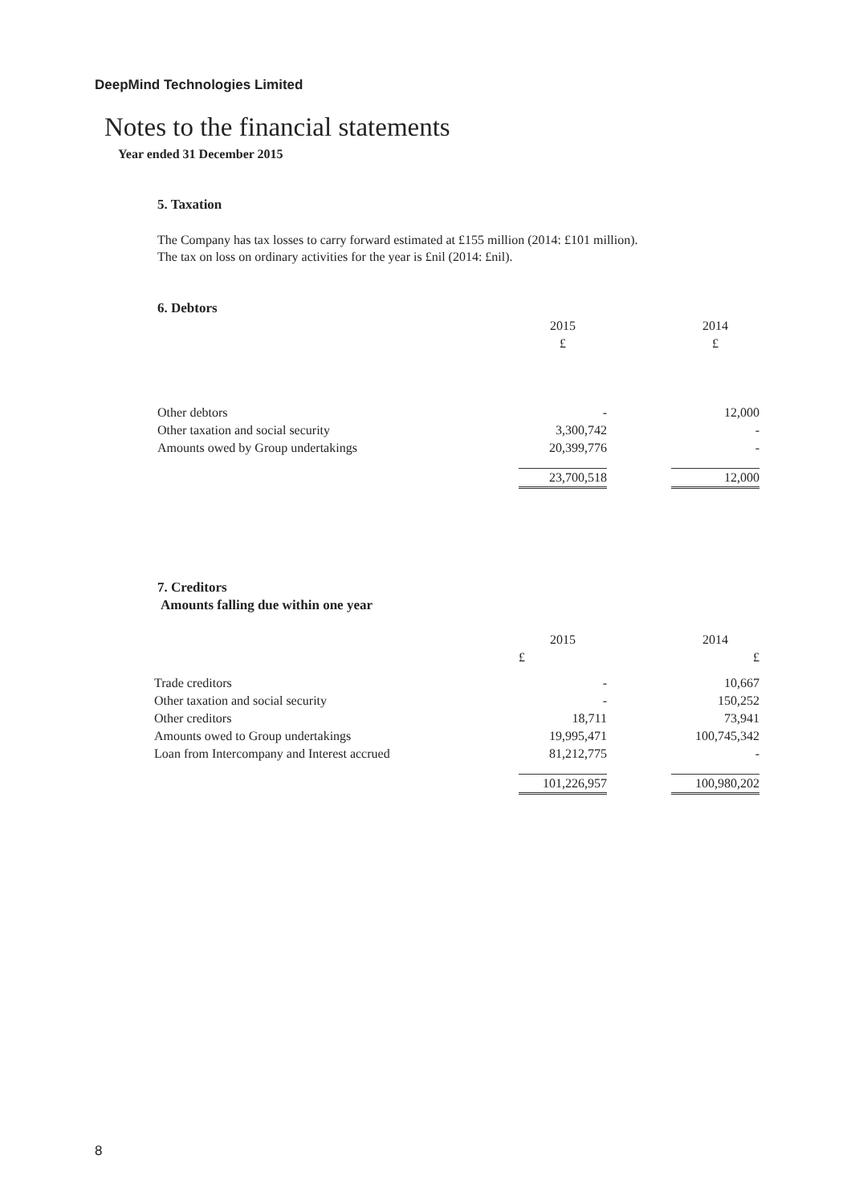DeepMind Technologies Limited
Notes to the financial statements
Year ended 31 December 2015
5. Taxation
The Company has tax losses to carry forward estimated at £155 million (2014: £101 million).
The tax on loss on ordinary activities for the year is £nil (2014: £nil).
6. Debtors
| | 2015 | | 2014 |
| | £ | | £ |
| Other debtors | - | | 12,000 |
| Other taxation and social security | 3,300,742 | | - |
| Amounts owed by Group undertakings | 20,399,776 | | - |
| | 23,700,518 | | 12,000 |
7. Creditors
Amounts falling due within one year
| | 2015 | | 2014 |
| | £ | | £ |
| Trade creditors | - | | 10,667 |
| Other taxation and social security | - | | 150,252 |
| Other creditors | 18,711 | | 73,941 |
| Amounts owed to Group undertakings | 19,995,471 | | 100,745,342 |
| Loan from Intercompany and Interest accrued | 81,212,775 | | - |
| | 101,226,957 | | 100,980,202 |
8